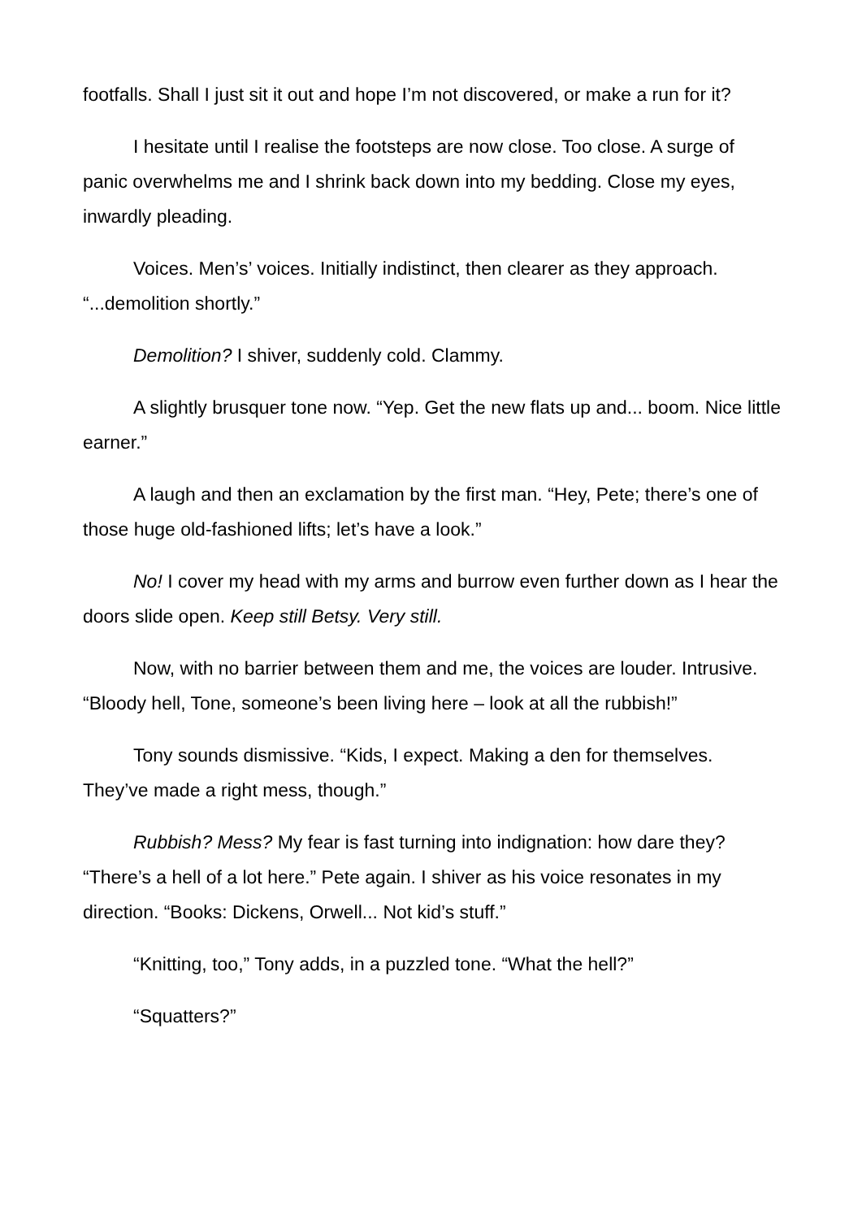footfalls. Shall I just sit it out and hope I’m not discovered, or make a run for it?
I hesitate until I realise the footsteps are now close. Too close. A surge of panic overwhelms me and I shrink back down into my bedding. Close my eyes, inwardly pleading.
Voices. Men’s’ voices. Initially indistinct, then clearer as they approach. “...demolition shortly.”
Demolition? I shiver, suddenly cold. Clammy.
A slightly brusquer tone now. “Yep. Get the new flats up and... boom. Nice little earner.”
A laugh and then an exclamation by the first man. “Hey, Pete; there’s one of those huge old-fashioned lifts; let’s have a look.”
No! I cover my head with my arms and burrow even further down as I hear the doors slide open. Keep still Betsy. Very still.
Now, with no barrier between them and me, the voices are louder. Intrusive. “Bloody hell, Tone, someone’s been living here – look at all the rubbish!”
Tony sounds dismissive. “Kids, I expect. Making a den for themselves. They’ve made a right mess, though.”
Rubbish? Mess? My fear is fast turning into indignation: how dare they? “There’s a hell of a lot here.” Pete again. I shiver as his voice resonates in my direction. “Books: Dickens, Orwell... Not kid’s stuff.”
“Knitting, too,” Tony adds, in a puzzled tone. “What the hell?”
“Squatters?”